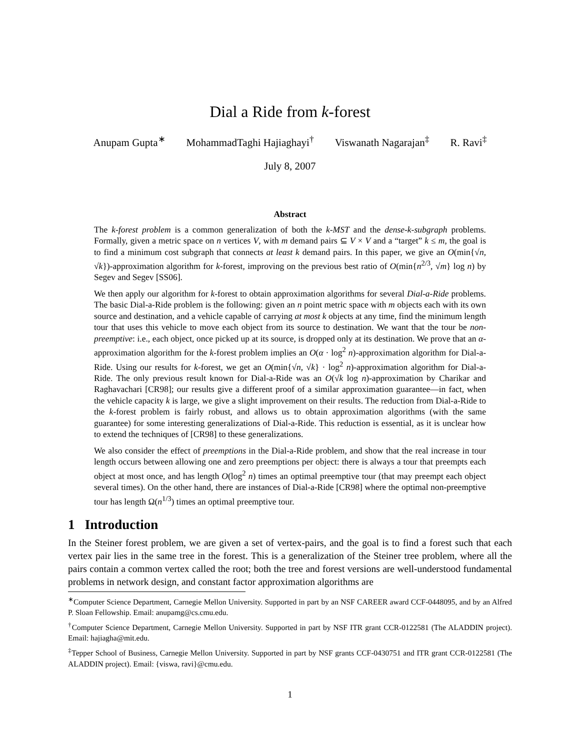Dial a Ride from k-forest
Anupam Gupta<sup>∗</sup> MohammadTaghi Hajiaghayi<sup>†</sup> Viswanath Nagarajan<sup>‡</sup> R. Ravi<sup>‡</sup>
July 8, 2007
Abstract
The k-forest problem is a common generalization of both the k-MST and the dense-k-subgraph problems. Formally, given a metric space on n vertices V, with m demand pairs ⊆ V × V and a “target” k ≤ m, the goal is to find a minimum cost subgraph that connects at least k demand pairs. In this paper, we give an O(min{√n, √k})-approximation algorithm for k-forest, improving on the previous best ratio of O(min{n<sup>2/3</sup>, √m} log n) by Segev and Segev [SS06].
We then apply our algorithm for k-forest to obtain approximation algorithms for several Dial-a-Ride problems. The basic Dial-a-Ride problem is the following: given an n point metric space with m objects each with its own source and destination, and a vehicle capable of carrying at most k objects at any time, find the minimum length tour that uses this vehicle to move each object from its source to destination. We want that the tour be non-preemptive: i.e., each object, once picked up at its source, is dropped only at its destination. We prove that an α-approximation algorithm for the k-forest problem implies an O(α · log<sup>2</sup> n)-approximation algorithm for Dial-a-Ride. Using our results for k-forest, we get an O(min{√n, √k} · log<sup>2</sup> n)-approximation algorithm for Dial-a-Ride. The only previous result known for Dial-a-Ride was an O(√k log n)-approximation by Charikar and Raghavachari [CR98]; our results give a different proof of a similar approximation guarantee—in fact, when the vehicle capacity k is large, we give a slight improvement on their results. The reduction from Dial-a-Ride to the k-forest problem is fairly robust, and allows us to obtain approximation algorithms (with the same guarantee) for some interesting generalizations of Dial-a-Ride. This reduction is essential, as it is unclear how to extend the techniques of [CR98] to these generalizations.
We also consider the effect of preemptions in the Dial-a-Ride problem, and show that the real increase in tour length occurs between allowing one and zero preemptions per object: there is always a tour that preempts each object at most once, and has length O(log<sup>2</sup> n) times an optimal preemptive tour (that may preempt each object several times). On the other hand, there are instances of Dial-a-Ride [CR98] where the optimal non-preemptive tour has length Ω(n<sup>1/3</sup>) times an optimal preemptive tour.
1 Introduction
In the Steiner forest problem, we are given a set of vertex-pairs, and the goal is to find a forest such that each vertex pair lies in the same tree in the forest. This is a generalization of the Steiner tree problem, where all the pairs contain a common vertex called the root; both the tree and forest versions are well-understood fundamental problems in network design, and constant factor approximation algorithms are
<sup>∗</sup>Computer Science Department, Carnegie Mellon University. Supported in part by an NSF CAREER award CCF-0448095, and by an Alfred P. Sloan Fellowship. Email: anupamg@cs.cmu.edu.
<sup>†</sup> Computer Science Department, Carnegie Mellon University. Supported in part by NSF ITR grant CCR-0122581 (The ALADDIN project). Email: hajiagha@mit.edu.
<sup>‡</sup> Tepper School of Business, Carnegie Mellon University. Supported in part by NSF grants CCF-0430751 and ITR grant CCR-0122581 (The ALADDIN project). Email: {viswa, ravi}@cmu.edu.
1